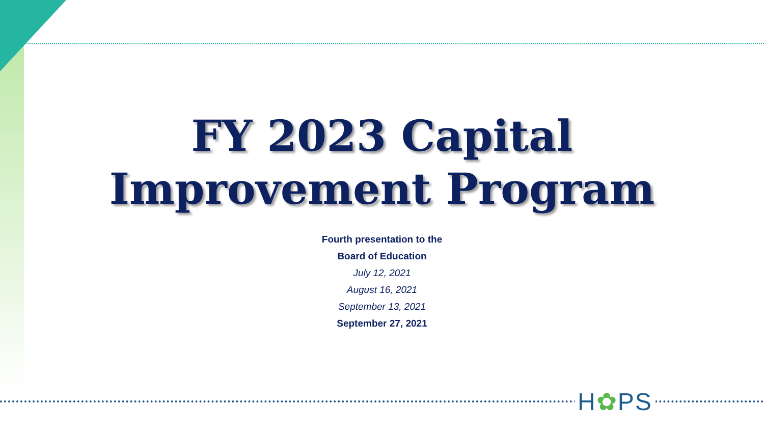H✿PS
FY 2023 Capital
Improvement Program
Fourth presentation to the
Board of Education
July 12, 2021
August 16, 2021
September 13, 2021
September 27, 2021